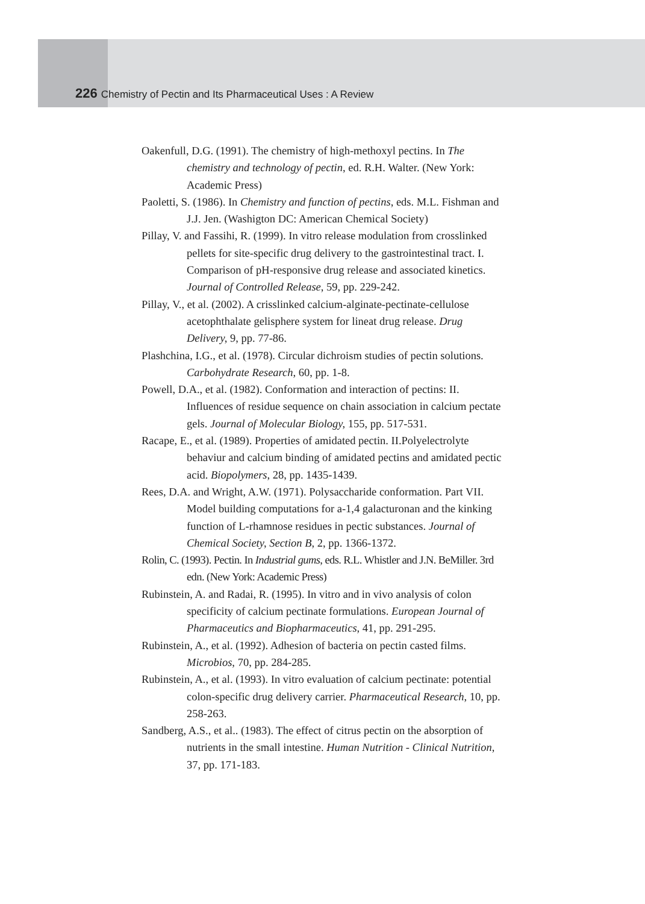226 Chemistry of Pectin and Its Pharmaceutical Uses : A Review
Oakenfull, D.G. (1991). The chemistry of high-methoxyl pectins. In The chemistry and technology of pectin, ed. R.H. Walter. (New York: Academic Press)
Paoletti, S. (1986). In Chemistry and function of pectins, eds. M.L. Fishman and J.J. Jen. (Washigton DC: American Chemical Society)
Pillay, V. and Fassihi, R. (1999). In vitro release modulation from crosslinked pellets for site-specific drug delivery to the gastrointestinal tract. I. Comparison of pH-responsive drug release and associated kinetics. Journal of Controlled Release, 59, pp. 229-242.
Pillay, V., et al. (2002). A crisslinked calcium-alginate-pectinate-cellulose acetophthalate gelisphere system for lineat drug release. Drug Delivery, 9, pp. 77-86.
Plashchina, I.G., et al. (1978). Circular dichroism studies of pectin solutions. Carbohydrate Research, 60, pp. 1-8.
Powell, D.A., et al. (1982). Conformation and interaction of pectins: II. Influences of residue sequence on chain association in calcium pectate gels. Journal of Molecular Biology, 155, pp. 517-531.
Racape, E., et al. (1989). Properties of amidated pectin. II.Polyelectrolyte behaviur and calcium binding of amidated pectins and amidated pectic acid. Biopolymers, 28, pp. 1435-1439.
Rees, D.A. and Wright, A.W. (1971). Polysaccharide conformation. Part VII. Model building computations for a-1,4 galacturonan and the kinking function of L-rhamnose residues in pectic substances. Journal of Chemical Society, Section B, 2, pp. 1366-1372.
Rolin, C. (1993). Pectin. In Industrial gums, eds. R.L. Whistler and J.N. BeMiller. 3rd edn. (New York: Academic Press)
Rubinstein, A. and Radai, R. (1995). In vitro and in vivo analysis of colon specificity of calcium pectinate formulations. European Journal of Pharmaceutics and Biopharmaceutics, 41, pp. 291-295.
Rubinstein, A., et al. (1992). Adhesion of bacteria on pectin casted films. Microbios, 70, pp. 284-285.
Rubinstein, A., et al. (1993). In vitro evaluation of calcium pectinate: potential colon-specific drug delivery carrier. Pharmaceutical Research, 10, pp. 258-263.
Sandberg, A.S., et al.. (1983). The effect of citrus pectin on the absorption of nutrients in the small intestine. Human Nutrition - Clinical Nutrition, 37, pp. 171-183.